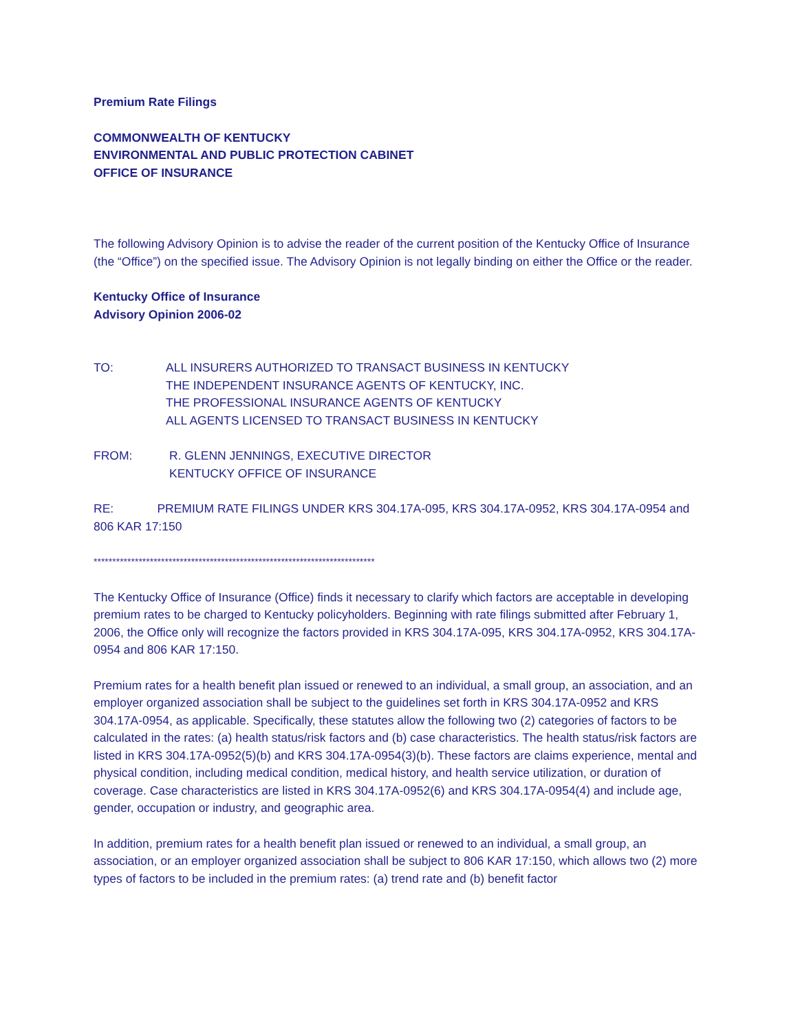Premium Rate Filings
COMMONWEALTH OF KENTUCKY
ENVIRONMENTAL AND PUBLIC PROTECTION CABINET
OFFICE OF INSURANCE
The following Advisory Opinion is to advise the reader of the current position of the Kentucky Office of Insurance (the “Office”) on the specified issue. The Advisory Opinion is not legally binding on either the Office or the reader.
Kentucky Office of Insurance
Advisory Opinion 2006-02
TO: ALL INSURERS AUTHORIZED TO TRANSACT BUSINESS IN KENTUCKY
THE INDEPENDENT INSURANCE AGENTS OF KENTUCKY, INC.
THE PROFESSIONAL INSURANCE AGENTS OF KENTUCKY
ALL AGENTS LICENSED TO TRANSACT BUSINESS IN KENTUCKY
FROM: R. GLENN JENNINGS, EXECUTIVE DIRECTOR
KENTUCKY OFFICE OF INSURANCE
RE: PREMIUM RATE FILINGS UNDER KRS 304.17A-095, KRS 304.17A-0952, KRS 304.17A-0954 and 806 KAR 17:150
***************************************************************************
The Kentucky Office of Insurance (Office) finds it necessary to clarify which factors are acceptable in developing premium rates to be charged to Kentucky policyholders. Beginning with rate filings submitted after February 1, 2006, the Office only will recognize the factors provided in KRS 304.17A-095, KRS 304.17A-0952, KRS 304.17A-0954 and 806 KAR 17:150.
Premium rates for a health benefit plan issued or renewed to an individual, a small group, an association, and an employer organized association shall be subject to the guidelines set forth in KRS 304.17A-0952 and KRS 304.17A-0954, as applicable. Specifically, these statutes allow the following two (2) categories of factors to be calculated in the rates: (a) health status/risk factors and (b) case characteristics. The health status/risk factors are listed in KRS 304.17A-0952(5)(b) and KRS 304.17A-0954(3)(b). These factors are claims experience, mental and physical condition, including medical condition, medical history, and health service utilization, or duration of coverage. Case characteristics are listed in KRS 304.17A-0952(6) and KRS 304.17A-0954(4) and include age, gender, occupation or industry, and geographic area.
In addition, premium rates for a health benefit plan issued or renewed to an individual, a small group, an association, or an employer organized association shall be subject to 806 KAR 17:150, which allows two (2) more types of factors to be included in the premium rates: (a) trend rate and (b) benefit factor